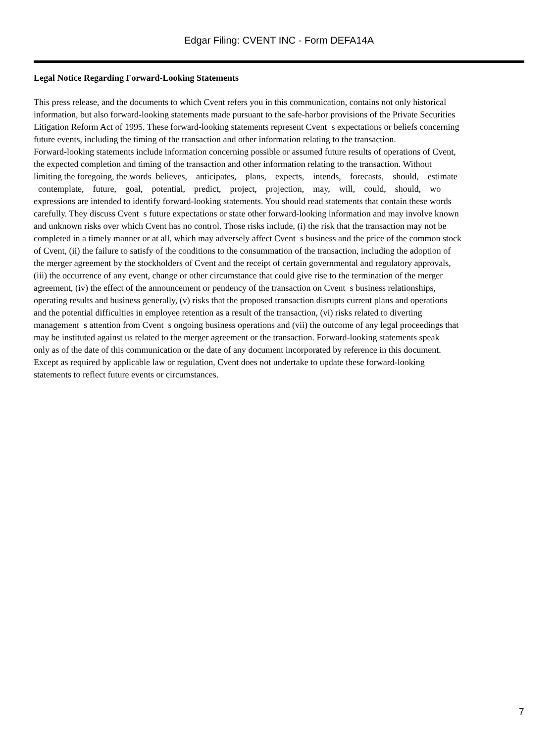Edgar Filing: CVENT INC - Form DEFA14A
Legal Notice Regarding Forward-Looking Statements
This press release, and the documents to which Cvent refers you in this communication, contains not only historical
information, but also forward-looking statements made pursuant to the safe-harbor provisions of the Private Securities
Litigation Reform Act of 1995. These forward-looking statements represent Cvent s expectations or beliefs concerning
future events, including the timing of the transaction and other information relating to the transaction.
Forward-looking statements include information concerning possible or assumed future results of operations of Cvent,
the expected completion and timing of the transaction and other information relating to the transaction. Without
limiting the foregoing, the words believes, anticipates, plans, expects, intends, forecasts, should, estimate
contemplate, future, goal, potential, predict, project, projection, may, will, could, should, wo
expressions are intended to identify forward-looking statements. You should read statements that contain these words
carefully. They discuss Cvent s future expectations or state other forward-looking information and may involve known
and unknown risks over which Cvent has no control. Those risks include, (i) the risk that the transaction may not be
completed in a timely manner or at all, which may adversely affect Cvent s business and the price of the common stock
of Cvent, (ii) the failure to satisfy of the conditions to the consummation of the transaction, including the adoption of
the merger agreement by the stockholders of Cvent and the receipt of certain governmental and regulatory approvals,
(iii) the occurrence of any event, change or other circumstance that could give rise to the termination of the merger
agreement, (iv) the effect of the announcement or pendency of the transaction on Cvent s business relationships,
operating results and business generally, (v) risks that the proposed transaction disrupts current plans and operations
and the potential difficulties in employee retention as a result of the transaction, (vi) risks related to diverting
management s attention from Cvent s ongoing business operations and (vii) the outcome of any legal proceedings that
may be instituted against us related to the merger agreement or the transaction. Forward-looking statements speak
only as of the date of this communication or the date of any document incorporated by reference in this document.
Except as required by applicable law or regulation, Cvent does not undertake to update these forward-looking
statements to reflect future events or circumstances.
7